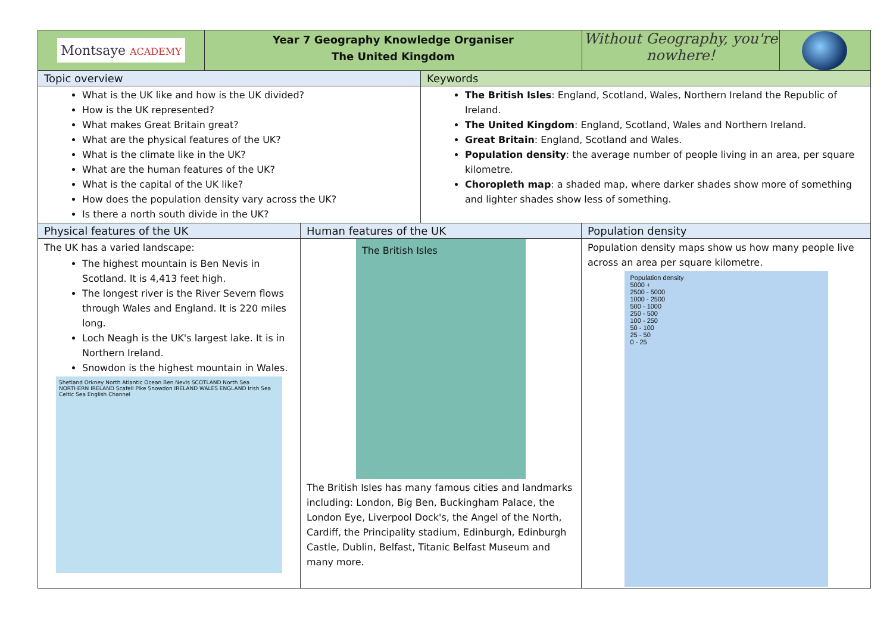Montsaye ACADEMY
Year 7 Geography Knowledge Organiser
The United Kingdom
Without Geography, you're nowhere!
Topic overview Keywords
What is the UK like and how is the UK divided?
How is the UK represented?
What makes Great Britain great?
What are the physical features of the UK?
What is the climate like in the UK?
What are the human features of the UK?
What is the capital of the UK like?
How does the population density vary across the UK?
Is there a north south divide in the UK?
The British Isles: England, Scotland, Wales, Northern Ireland the Republic of Ireland.
The United Kingdom: England, Scotland, Wales and Northern Ireland.
Great Britain: England, Scotland and Wales.
Population density: the average number of people living in an area, per square kilometre.
Choropleth map: a shaded map, where darker shades show more of something and lighter shades show less of something.
Physical features of the UK Human features of the UK Population density
The UK has a varied landscape:
The highest mountain is Ben Nevis in Scotland. It is 4,413 feet high.
The longest river is the River Severn flows through Wales and England. It is 220 miles long.
Loch Neagh is the UK's largest lake. It is in Northern Ireland.
Snowdon is the highest mountain in Wales.
Shetland Orkney North Atlantic Ocean Ben Nevis SCOTLAND North Sea NORTHERN IRELAND Scafell Pike Snowdon IRELAND WALES ENGLAND Irish Sea Celtic Sea English Channel
The British Isles
The British Isles has many famous cities and landmarks including: London, Big Ben, Buckingham Palace, the London Eye, Liverpool Dock's, the Angel of the North, Cardiff, the Principality stadium, Edinburgh, Edinburgh Castle, Dublin, Belfast, Titanic Belfast Museum and many more.
Population density maps show us how many people live across an area per square kilometre.
Population density
5000 +
2500 - 5000
1000 - 2500
500 - 1000
250 - 500
100 - 250
50 - 100
25 - 50
0 - 25